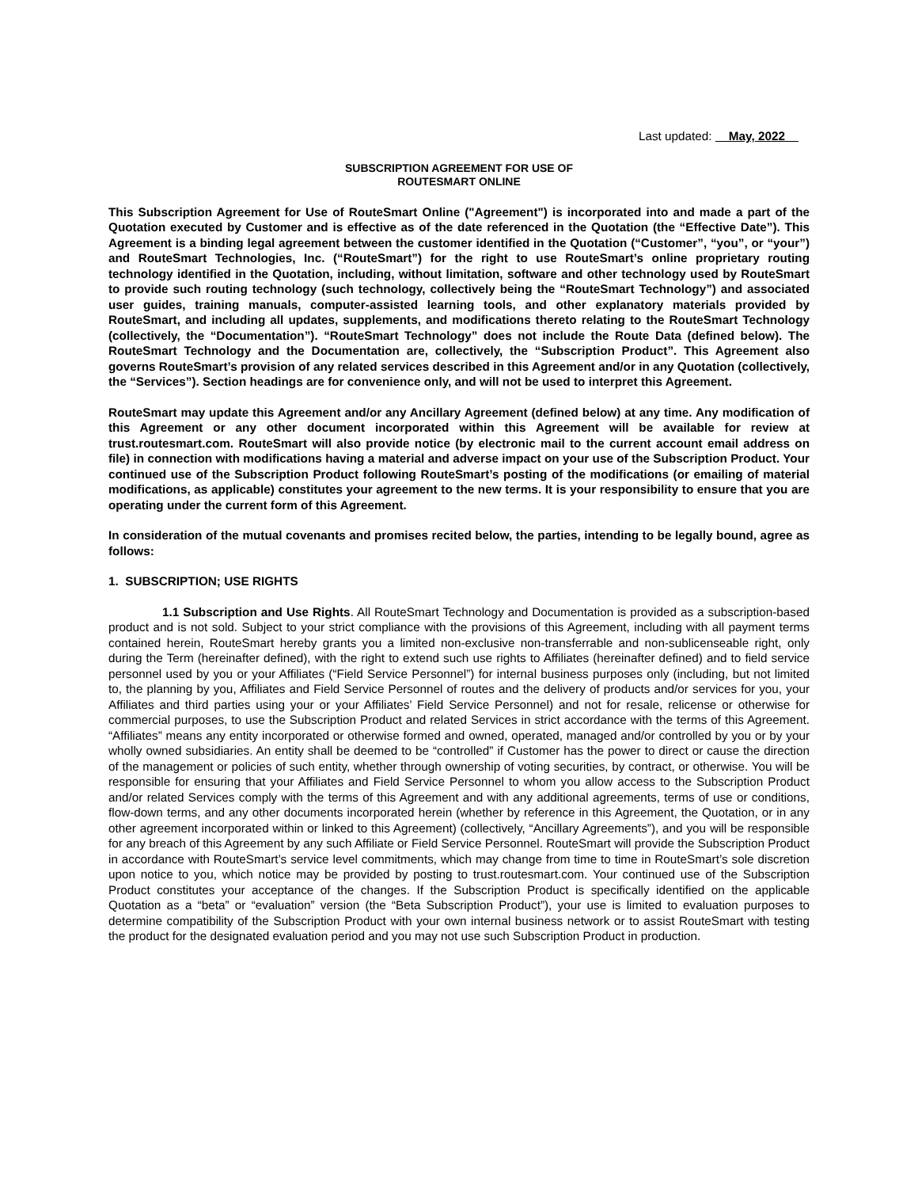Last updated: May, 2022
SUBSCRIPTION AGREEMENT FOR USE OF
ROUTESMART ONLINE
This Subscription Agreement for Use of RouteSmart Online ("Agreement") is incorporated into and made a part of the Quotation executed by Customer and is effective as of the date referenced in the Quotation (the “Effective Date”). This Agreement is a binding legal agreement between the customer identified in the Quotation (“Customer”, “you”, or “your”) and RouteSmart Technologies, Inc. (“RouteSmart”) for the right to use RouteSmart’s online proprietary routing technology identified in the Quotation, including, without limitation, software and other technology used by RouteSmart to provide such routing technology (such technology, collectively being the “RouteSmart Technology”) and associated user guides, training manuals, computer-assisted learning tools, and other explanatory materials provided by RouteSmart, and including all updates, supplements, and modifications thereto relating to the RouteSmart Technology (collectively, the “Documentation”). “RouteSmart Technology” does not include the Route Data (defined below). The RouteSmart Technology and the Documentation are, collectively, the “Subscription Product”. This Agreement also governs RouteSmart’s provision of any related services described in this Agreement and/or in any Quotation (collectively, the “Services”). Section headings are for convenience only, and will not be used to interpret this Agreement.
RouteSmart may update this Agreement and/or any Ancillary Agreement (defined below) at any time. Any modification of this Agreement or any other document incorporated within this Agreement will be available for review at trust.routesmart.com. RouteSmart will also provide notice (by electronic mail to the current account email address on file) in connection with modifications having a material and adverse impact on your use of the Subscription Product. Your continued use of the Subscription Product following RouteSmart’s posting of the modifications (or emailing of material modifications, as applicable) constitutes your agreement to the new terms. It is your responsibility to ensure that you are operating under the current form of this Agreement.
In consideration of the mutual covenants and promises recited below, the parties, intending to be legally bound, agree as follows:
1. SUBSCRIPTION; USE RIGHTS
1.1 Subscription and Use Rights. All RouteSmart Technology and Documentation is provided as a subscription-based product and is not sold. Subject to your strict compliance with the provisions of this Agreement, including with all payment terms contained herein, RouteSmart hereby grants you a limited non-exclusive non-transferrable and non-sublicenseable right, only during the Term (hereinafter defined), with the right to extend such use rights to Affiliates (hereinafter defined) and to field service personnel used by you or your Affiliates (“Field Service Personnel”) for internal business purposes only (including, but not limited to, the planning by you, Affiliates and Field Service Personnel of routes and the delivery of products and/or services for you, your Affiliates and third parties using your or your Affiliates’ Field Service Personnel) and not for resale, relicense or otherwise for commercial purposes, to use the Subscription Product and related Services in strict accordance with the terms of this Agreement. “Affiliates” means any entity incorporated or otherwise formed and owned, operated, managed and/or controlled by you or by your wholly owned subsidiaries. An entity shall be deemed to be “controlled” if Customer has the power to direct or cause the direction of the management or policies of such entity, whether through ownership of voting securities, by contract, or otherwise. You will be responsible for ensuring that your Affiliates and Field Service Personnel to whom you allow access to the Subscription Product and/or related Services comply with the terms of this Agreement and with any additional agreements, terms of use or conditions, flow-down terms, and any other documents incorporated herein (whether by reference in this Agreement, the Quotation, or in any other agreement incorporated within or linked to this Agreement) (collectively, “Ancillary Agreements”), and you will be responsible for any breach of this Agreement by any such Affiliate or Field Service Personnel. RouteSmart will provide the Subscription Product in accordance with RouteSmart’s service level commitments, which may change from time to time in RouteSmart’s sole discretion upon notice to you, which notice may be provided by posting to trust.routesmart.com. Your continued use of the Subscription Product constitutes your acceptance of the changes. If the Subscription Product is specifically identified on the applicable Quotation as a “beta” or “evaluation” version (the “Beta Subscription Product”), your use is limited to evaluation purposes to determine compatibility of the Subscription Product with your own internal business network or to assist RouteSmart with testing the product for the designated evaluation period and you may not use such Subscription Product in production.